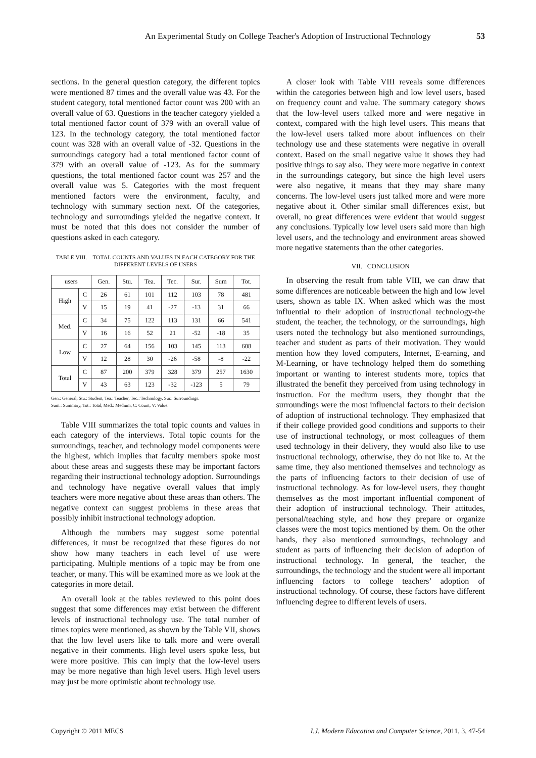An Experimental Study on College Teacher's Adoption of Instructional Technology 53
sections. In the general question category, the different topics were mentioned 87 times and the overall value was 43. For the student category, total mentioned factor count was 200 with an overall value of 63. Questions in the teacher category yielded a total mentioned factor count of 379 with an overall value of 123. In the technology category, the total mentioned factor count was 328 with an overall value of -32. Questions in the surroundings category had a total mentioned factor count of 379 with an overall value of -123. As for the summary questions, the total mentioned factor count was 257 and the overall value was 5. Categories with the most frequent mentioned factors were the environment, faculty, and technology with summary section next. Of the categories, technology and surroundings yielded the negative context. It must be noted that this does not consider the number of questions asked in each category.
TABLE VIII. TOTAL COUNTS AND VALUES IN EACH CATEGORY FOR THE DIFFERENT LEVELS OF USERS
| users | | Gen. | Stu. | Tea. | Tec. | Sur. | Sum | Tot. |
| --- | --- | --- | --- | --- | --- | --- | --- | --- |
| High | C | 26 | 61 | 101 | 112 | 103 | 78 | 481 |
| | V | 15 | 19 | 41 | -27 | -13 | 31 | 66 |
| Med. | C | 34 | 75 | 122 | 113 | 131 | 66 | 541 |
| | V | 16 | 16 | 52 | 21 | -52 | -18 | 35 |
| Low | C | 27 | 64 | 156 | 103 | 145 | 113 | 608 |
| | V | 12 | 28 | 30 | -26 | -58 | -8 | -22 |
| Total | C | 87 | 200 | 379 | 328 | 379 | 257 | 1630 |
| | V | 43 | 63 | 123 | -32 | -123 | 5 | 79 |
Gen.: General, Stu.: Student, Tea.: Teacher, Tec.: Technology, Sur.: Surroundings.
Sum.: Summary, Tot.: Total, Med.: Medium, C: Count, V: Value.
Table VIII summarizes the total topic counts and values in each category of the interviews. Total topic counts for the surroundings, teacher, and technology model components were the highest, which implies that faculty members spoke most about these areas and suggests these may be important factors regarding their instructional technology adoption. Surroundings and technology have negative overall values that imply teachers were more negative about these areas than others. The negative context can suggest problems in these areas that possibly inhibit instructional technology adoption.
Although the numbers may suggest some potential differences, it must be recognized that these figures do not show how many teachers in each level of use were participating. Multiple mentions of a topic may be from one teacher, or many. This will be examined more as we look at the categories in more detail.
An overall look at the tables reviewed to this point does suggest that some differences may exist between the different levels of instructional technology use. The total number of times topics were mentioned, as shown by the Table VII, shows that the low level users like to talk more and were overall negative in their comments. High level users spoke less, but were more positive. This can imply that the low-level users may be more negative than high level users. High level users may just be more optimistic about technology use.
A closer look with Table VIII reveals some differences within the categories between high and low level users, based on frequency count and value. The summary category shows that the low-level users talked more and were negative in context, compared with the high level users. This means that the low-level users talked more about influences on their technology use and these statements were negative in overall context. Based on the small negative value it shows they had positive things to say also. They were more negative in context in the surroundings category, but since the high level users were also negative, it means that they may share many concerns. The low-level users just talked more and were more negative about it. Other similar small differences exist, but overall, no great differences were evident that would suggest any conclusions. Typically low level users said more than high level users, and the technology and environment areas showed more negative statements than the other categories.
VII. CONCLUSION
In observing the result from table VIII, we can draw that some differences are noticeable between the high and low level users, shown as table IX. When asked which was the most influential to their adoption of instructional technology-the student, the teacher, the technology, or the surroundings, high users noted the technology but also mentioned surroundings, teacher and student as parts of their motivation. They would mention how they loved computers, Internet, E-earning, and M-Learning, or have technology helped them do something important or wanting to interest students more, topics that illustrated the benefit they perceived from using technology in instruction. For the medium users, they thought that the surroundings were the most influencial factors to their decision of adoption of instructional technology. They emphasized that if their college provided good conditions and supports to their use of instructional technology, or most colleagues of them used technology in their delivery, they would also like to use instructional technology, otherwise, they do not like to. At the same time, they also mentioned themselves and technology as the parts of influencing factors to their decision of use of instructional technology. As for low-level users, they thought themselves as the most important influential component of their adoption of instructional technology. Their attitudes, personal/teaching style, and how they prepare or organize classes were the most topics mentioned by them. On the other hands, they also mentioned surroundings, technology and student as parts of influencing their decision of adoption of instructional technology. In general, the teacher, the surroundings, the technology and the student were all important influencing factors to college teachers’ adoption of instructional technology. Of course, these factors have different influencing degree to different levels of users.
Copyright © 2011 MECS I.J. Modern Education and Computer Science, 2011, 3, 47-54